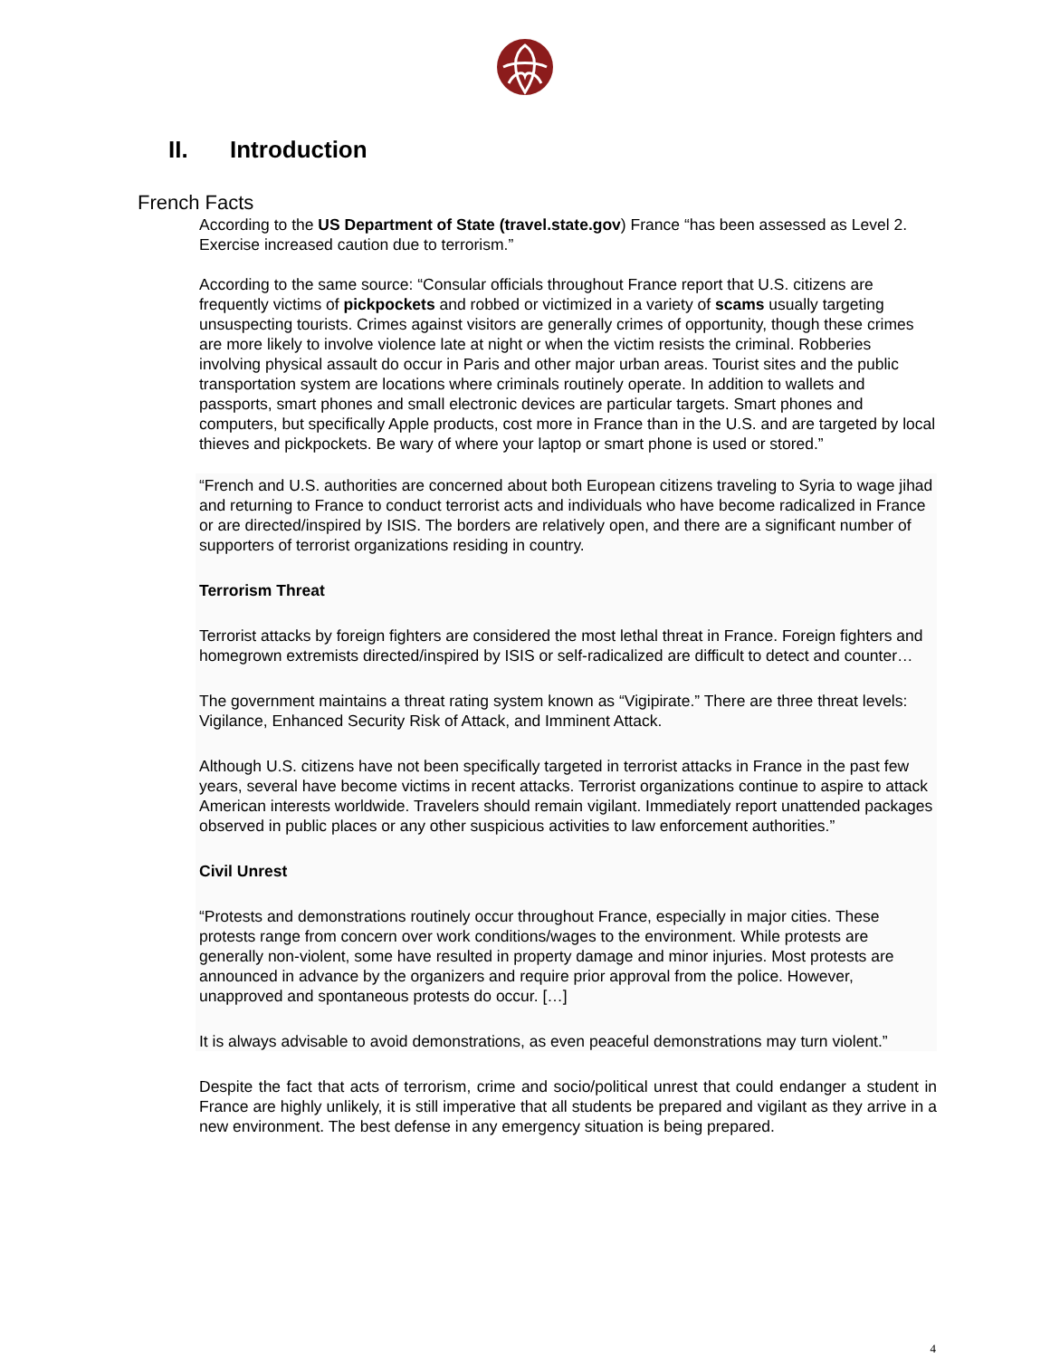II. Introduction
French Facts
According to the US Department of State (travel.state.gov) France “has been assessed as Level 2. Exercise increased caution due to terrorism.”
According to the same source: “Consular officials throughout France report that U.S. citizens are frequently victims of pickpockets and robbed or victimized in a variety of scams usually targeting unsuspecting tourists. Crimes against visitors are generally crimes of opportunity, though these crimes are more likely to involve violence late at night or when the victim resists the criminal. Robberies involving physical assault do occur in Paris and other major urban areas. Tourist sites and the public transportation system are locations where criminals routinely operate. In addition to wallets and passports, smart phones and small electronic devices are particular targets. Smart phones and computers, but specifically Apple products, cost more in France than in the U.S. and are targeted by local thieves and pickpockets. Be wary of where your laptop or smart phone is used or stored.”
“French and U.S. authorities are concerned about both European citizens traveling to Syria to wage jihad and returning to France to conduct terrorist acts and individuals who have become radicalized in France or are directed/inspired by ISIS. The borders are relatively open, and there are a significant number of supporters of terrorist organizations residing in country.
Terrorism Threat
Terrorist attacks by foreign fighters are considered the most lethal threat in France. Foreign fighters and homegrown extremists directed/inspired by ISIS or self-radicalized are difficult to detect and counter…
The government maintains a threat rating system known as “Vigipirate.” There are three threat levels: Vigilance, Enhanced Security Risk of Attack, and Imminent Attack.
Although U.S. citizens have not been specifically targeted in terrorist attacks in France in the past few years, several have become victims in recent attacks. Terrorist organizations continue to aspire to attack American interests worldwide. Travelers should remain vigilant. Immediately report unattended packages observed in public places or any other suspicious activities to law enforcement authorities.”
Civil Unrest
“Protests and demonstrations routinely occur throughout France, especially in major cities. These protests range from concern over work conditions/wages to the environment. While protests are generally non-violent, some have resulted in property damage and minor injuries. Most protests are announced in advance by the organizers and require prior approval from the police. However, unapproved and spontaneous protests do occur. […]
It is always advisable to avoid demonstrations, as even peaceful demonstrations may turn violent.”
Despite the fact that acts of terrorism, crime and socio/political unrest that could endanger a student in France are highly unlikely, it is still imperative that all students be prepared and vigilant as they arrive in a new environment. The best defense in any emergency situation is being prepared.
4